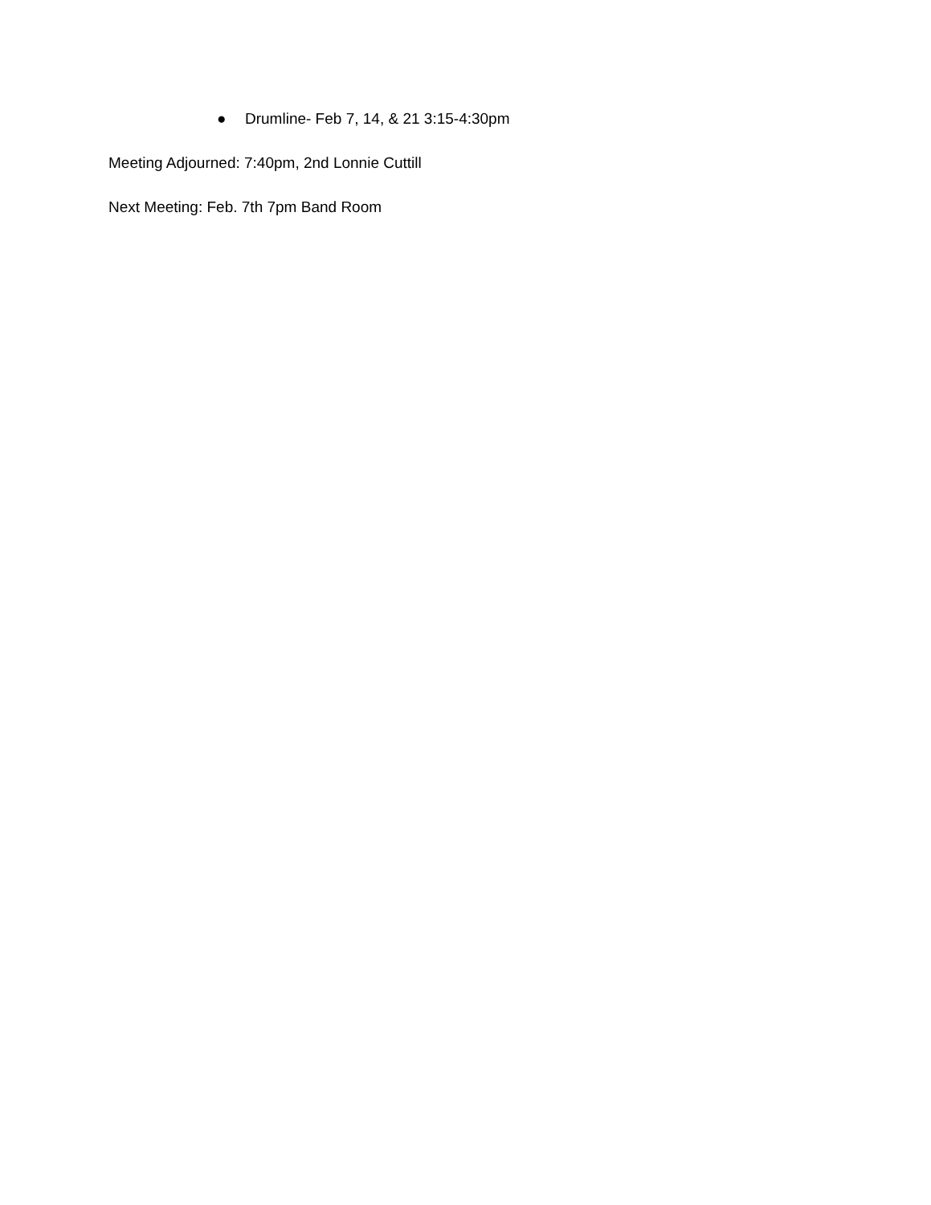● Drumline- Feb 7, 14, & 21 3:15-4:30pm
Meeting Adjourned: 7:40pm, 2nd Lonnie Cuttill
Next Meeting: Feb. 7th 7pm Band Room